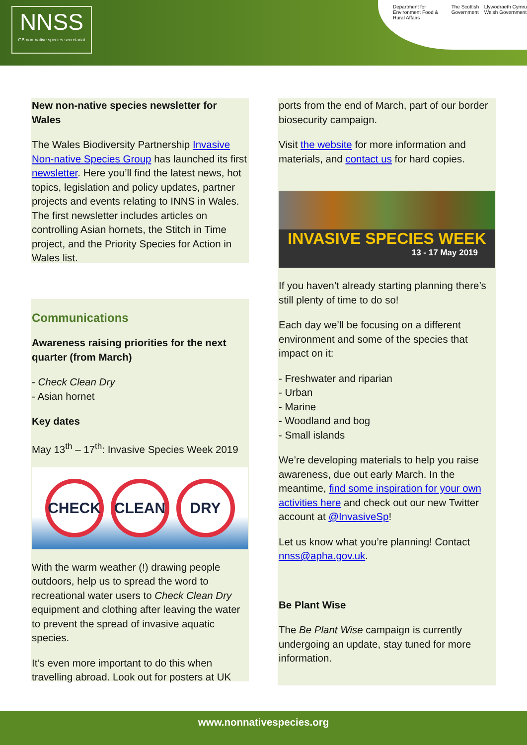NNSS
GB non-native species secretariat
Department for Environment Food & Rural Affairs The Scottish Government Llywodraeth Cymru Welsh Government
New non-native species newsletter for Wales
The Wales Biodiversity Partnership Invasive Non-native Species Group has launched its first newsletter. Here you’ll find the latest news, hot topics, legislation and policy updates, partner projects and events relating to INNS in Wales. The first newsletter includes articles on controlling Asian hornets, the Stitch in Time project, and the Priority Species for Action in Wales list.
Communications
Awareness raising priorities for the next quarter (from March)
- Check Clean Dry
- Asian hornet
Key dates
May 13<sup>th</sup> – 17<sup>th</sup>: Invasive Species Week 2019
CHECK CLEAN DRY
With the warm weather (!) drawing people outdoors, help us to spread the word to recreational water users to Check Clean Dry equipment and clothing after leaving the water to prevent the spread of invasive aquatic species.
It’s even more important to do this when travelling abroad. Look out for posters at UK
ports from the end of March, part of our border biosecurity campaign.
Visit the website for more information and materials, and contact us for hard copies.
INVASIVE SPECIES WEEK
13 - 17 May 2019
If you haven’t already starting planning there’s still plenty of time to do so!
Each day we’ll be focusing on a different environment and some of the species that impact on it:
- Freshwater and riparian
- Urban
- Marine
- Woodland and bog
- Small islands
We’re developing materials to help you raise awareness, due out early March. In the meantime, find some inspiration for your own activities here and check out our new Twitter account at @InvasiveSp!
Let us know what you’re planning! Contact nnss@apha.gov.uk.
Be Plant Wise
The Be Plant Wise campaign is currently undergoing an update, stay tuned for more information.
www.nonnativespecies.org